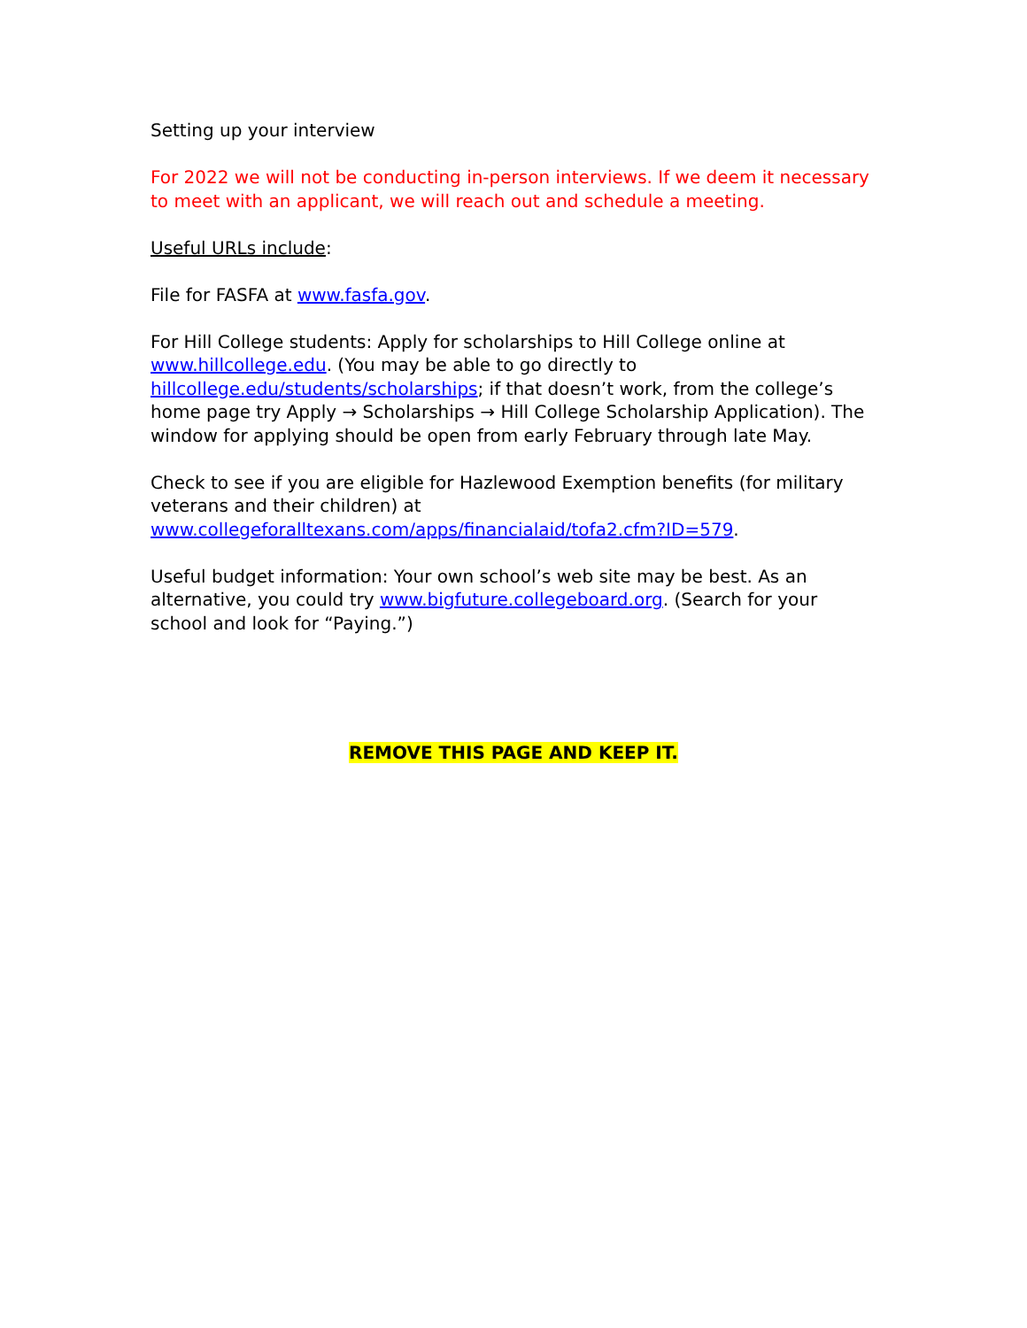Setting up your interview
For 2022 we will not be conducting in-person interviews. If we deem it necessary to meet with an applicant, we will reach out and schedule a meeting.
Useful URLs include:
File for FASFA at www.fasfa.gov.
For Hill College students: Apply for scholarships to Hill College online at www.hillcollege.edu. (You may be able to go directly to hillcollege.edu/students/scholarships; if that doesn’t work, from the college’s home page try Apply → Scholarships → Hill College Scholarship Application). The window for applying should be open from early February through late May.
Check to see if you are eligible for Hazlewood Exemption benefits (for military veterans and their children) at www.collegeforalltexans.com/apps/financialaid/tofa2.cfm?ID=579.
Useful budget information: Your own school’s web site may be best. As an alternative, you could try www.bigfuture.collegeboard.org. (Search for your school and look for “Paying.”)
REMOVE THIS PAGE AND KEEP IT.